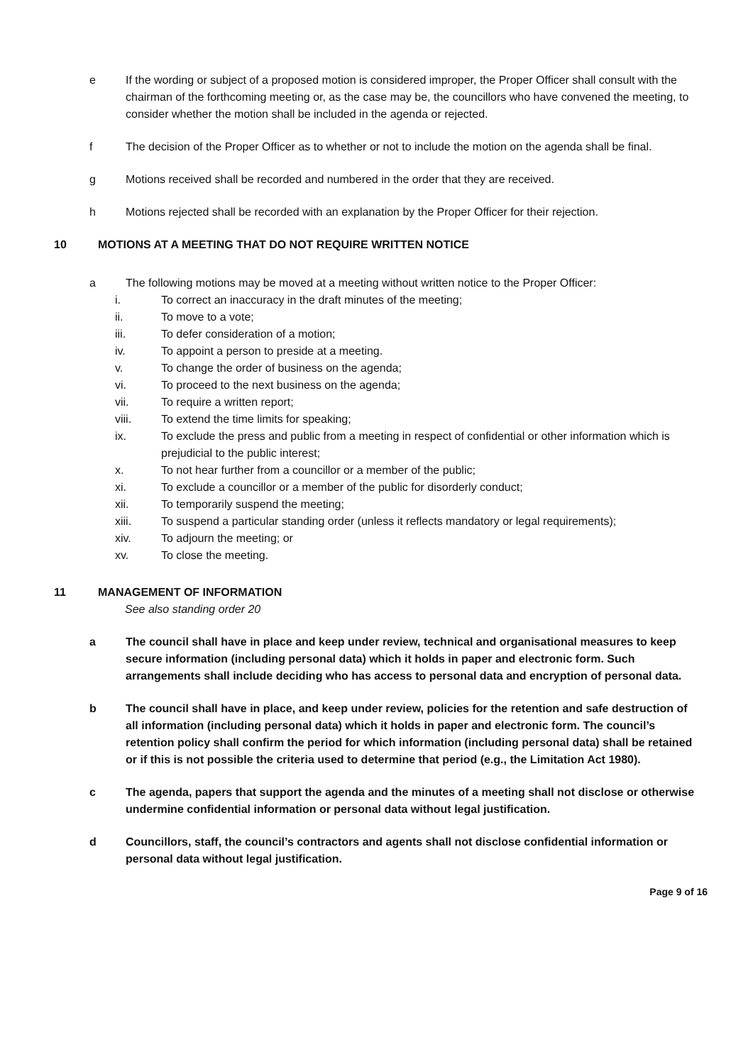e If the wording or subject of a proposed motion is considered improper, the Proper Officer shall consult with the chairman of the forthcoming meeting or, as the case may be, the councillors who have convened the meeting, to consider whether the motion shall be included in the agenda or rejected.
f The decision of the Proper Officer as to whether or not to include the motion on the agenda shall be final.
g Motions received shall be recorded and numbered in the order that they are received.
h Motions rejected shall be recorded with an explanation by the Proper Officer for their rejection.
10 MOTIONS AT A MEETING THAT DO NOT REQUIRE WRITTEN NOTICE
a The following motions may be moved at a meeting without written notice to the Proper Officer:
i. To correct an inaccuracy in the draft minutes of the meeting;
ii. To move to a vote;
iii. To defer consideration of a motion;
iv. To appoint a person to preside at a meeting.
v. To change the order of business on the agenda;
vi. To proceed to the next business on the agenda;
vii. To require a written report;
viii. To extend the time limits for speaking;
ix. To exclude the press and public from a meeting in respect of confidential or other information which is prejudicial to the public interest;
x. To not hear further from a councillor or a member of the public;
xi. To exclude a councillor or a member of the public for disorderly conduct;
xii. To temporarily suspend the meeting;
xiii. To suspend a particular standing order (unless it reflects mandatory or legal requirements);
xiv. To adjourn the meeting; or
xv. To close the meeting.
11 MANAGEMENT OF INFORMATION
See also standing order 20
a The council shall have in place and keep under review, technical and organisational measures to keep secure information (including personal data) which it holds in paper and electronic form. Such arrangements shall include deciding who has access to personal data and encryption of personal data.
b The council shall have in place, and keep under review, policies for the retention and safe destruction of all information (including personal data) which it holds in paper and electronic form. The council’s retention policy shall confirm the period for which information (including personal data) shall be retained or if this is not possible the criteria used to determine that period (e.g., the Limitation Act 1980).
c The agenda, papers that support the agenda and the minutes of a meeting shall not disclose or otherwise undermine confidential information or personal data without legal justification.
d Councillors, staff, the council’s contractors and agents shall not disclose confidential information or personal data without legal justification.
Page 9 of 16